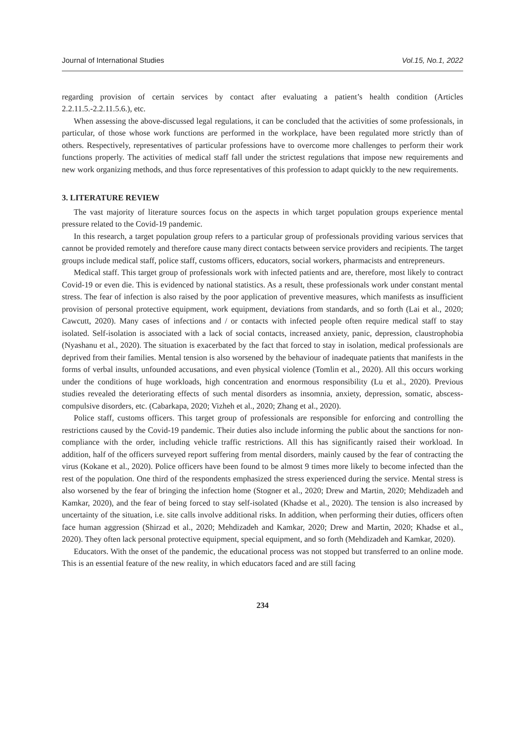Journal of International Studies Vol.15, No.1, 2022
regarding provision of certain services by contact after evaluating a patient’s health condition (Articles 2.2.11.5.-2.2.11.5.6.), etc.
When assessing the above-discussed legal regulations, it can be concluded that the activities of some professionals, in particular, of those whose work functions are performed in the workplace, have been regulated more strictly than of others. Respectively, representatives of particular professions have to overcome more challenges to perform their work functions properly. The activities of medical staff fall under the strictest regulations that impose new requirements and new work organizing methods, and thus force representatives of this profession to adapt quickly to the new requirements.
3. LITERATURE REVIEW
The vast majority of literature sources focus on the aspects in which target population groups experience mental pressure related to the Covid-19 pandemic.
In this research, a target population group refers to a particular group of professionals providing various services that cannot be provided remotely and therefore cause many direct contacts between service providers and recipients. The target groups include medical staff, police staff, customs officers, educators, social workers, pharmacists and entrepreneurs.
Medical staff. This target group of professionals work with infected patients and are, therefore, most likely to contract Covid-19 or even die. This is evidenced by national statistics. As a result, these professionals work under constant mental stress. The fear of infection is also raised by the poor application of preventive measures, which manifests as insufficient provision of personal protective equipment, work equipment, deviations from standards, and so forth (Lai et al., 2020; Cawcutt, 2020). Many cases of infections and / or contacts with infected people often require medical staff to stay isolated. Self-isolation is associated with a lack of social contacts, increased anxiety, panic, depression, claustrophobia (Nyashanu et al., 2020). The situation is exacerbated by the fact that forced to stay in isolation, medical professionals are deprived from their families. Mental tension is also worsened by the behaviour of inadequate patients that manifests in the forms of verbal insults, unfounded accusations, and even physical violence (Tomlin et al., 2020). All this occurs working under the conditions of huge workloads, high concentration and enormous responsibility (Lu et al., 2020). Previous studies revealed the deteriorating effects of such mental disorders as insomnia, anxiety, depression, somatic, abscess-compulsive disorders, etc. (Cabarkapa, 2020; Vizheh et al., 2020; Zhang et al., 2020).
Police staff, customs officers. This target group of professionals are responsible for enforcing and controlling the restrictions caused by the Covid-19 pandemic. Their duties also include informing the public about the sanctions for non-compliance with the order, including vehicle traffic restrictions. All this has significantly raised their workload. In addition, half of the officers surveyed report suffering from mental disorders, mainly caused by the fear of contracting the virus (Kokane et al., 2020). Police officers have been found to be almost 9 times more likely to become infected than the rest of the population. One third of the respondents emphasized the stress experienced during the service. Mental stress is also worsened by the fear of bringing the infection home (Stogner et al., 2020; Drew and Martin, 2020; Mehdizadeh and Kamkar, 2020), and the fear of being forced to stay self-isolated (Khadse et al., 2020). The tension is also increased by uncertainty of the situation, i.e. site calls involve additional risks. In addition, when performing their duties, officers often face human aggression (Shirzad et al., 2020; Mehdizadeh and Kamkar, 2020; Drew and Martin, 2020; Khadse et al., 2020). They often lack personal protective equipment, special equipment, and so forth (Mehdizadeh and Kamkar, 2020).
Educators. With the onset of the pandemic, the educational process was not stopped but transferred to an online mode. This is an essential feature of the new reality, in which educators faced and are still facing
234